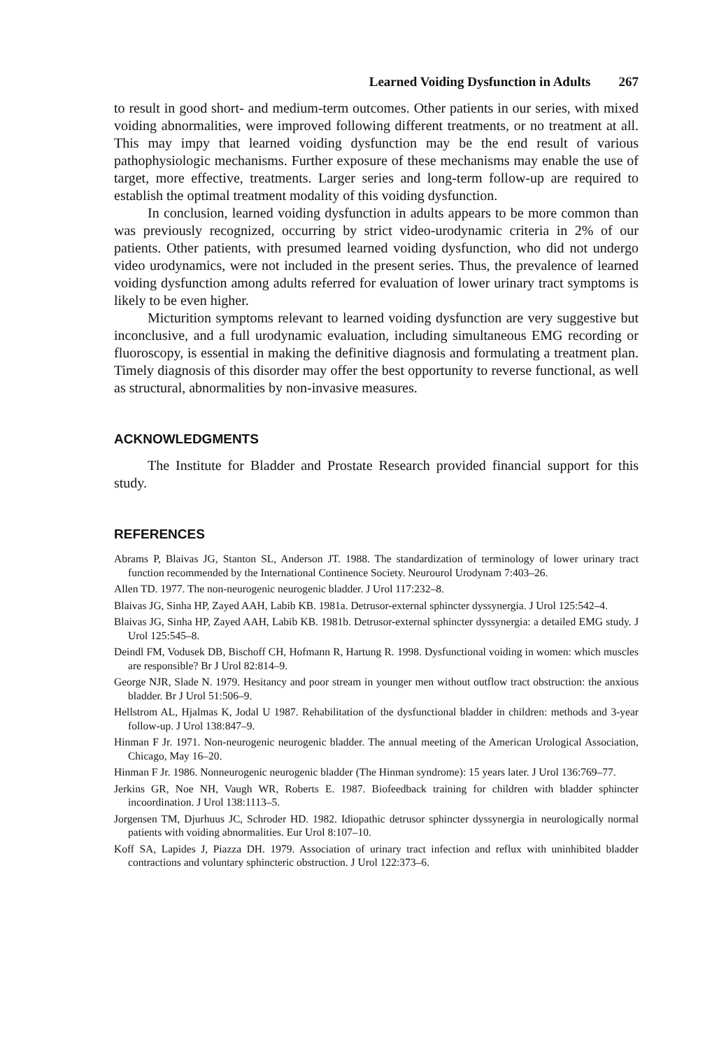Learned Voiding Dysfunction in Adults 267
to result in good short- and medium-term outcomes. Other patients in our series, with mixed voiding abnormalities, were improved following different treatments, or no treatment at all. This may impy that learned voiding dysfunction may be the end result of various pathophysiologic mechanisms. Further exposure of these mechanisms may enable the use of target, more effective, treatments. Larger series and long-term follow-up are required to establish the optimal treatment modality of this voiding dysfunction.
In conclusion, learned voiding dysfunction in adults appears to be more common than was previously recognized, occurring by strict video-urodynamic criteria in 2% of our patients. Other patients, with presumed learned voiding dysfunction, who did not undergo video urodynamics, were not included in the present series. Thus, the prevalence of learned voiding dysfunction among adults referred for evaluation of lower urinary tract symptoms is likely to be even higher.
Micturition symptoms relevant to learned voiding dysfunction are very suggestive but inconclusive, and a full urodynamic evaluation, including simultaneous EMG recording or fluoroscopy, is essential in making the definitive diagnosis and formulating a treatment plan. Timely diagnosis of this disorder may offer the best opportunity to reverse functional, as well as structural, abnormalities by non-invasive measures.
ACKNOWLEDGMENTS
The Institute for Bladder and Prostate Research provided financial support for this study.
REFERENCES
Abrams P, Blaivas JG, Stanton SL, Anderson JT. 1988. The standardization of terminology of lower urinary tract function recommended by the International Continence Society. Neurourol Urodynam 7:403–26.
Allen TD. 1977. The non-neurogenic neurogenic bladder. J Urol 117:232–8.
Blaivas JG, Sinha HP, Zayed AAH, Labib KB. 1981a. Detrusor-external sphincter dyssynergia. J Urol 125:542–4.
Blaivas JG, Sinha HP, Zayed AAH, Labib KB. 1981b. Detrusor-external sphincter dyssynergia: a detailed EMG study. J Urol 125:545–8.
Deindl FM, Vodusek DB, Bischoff CH, Hofmann R, Hartung R. 1998. Dysfunctional voiding in women: which muscles are responsible? Br J Urol 82:814–9.
George NJR, Slade N. 1979. Hesitancy and poor stream in younger men without outflow tract obstruction: the anxious bladder. Br J Urol 51:506–9.
Hellstrom AL, Hjalmas K, Jodal U 1987. Rehabilitation of the dysfunctional bladder in children: methods and 3-year follow-up. J Urol 138:847–9.
Hinman F Jr. 1971. Non-neurogenic neurogenic bladder. The annual meeting of the American Urological Association, Chicago, May 16–20.
Hinman F Jr. 1986. Nonneurogenic neurogenic bladder (The Hinman syndrome): 15 years later. J Urol 136:769–77.
Jerkins GR, Noe NH, Vaugh WR, Roberts E. 1987. Biofeedback training for children with bladder sphincter incoordination. J Urol 138:1113–5.
Jorgensen TM, Djurhuus JC, Schroder HD. 1982. Idiopathic detrusor sphincter dyssynergia in neurologically normal patients with voiding abnormalities. Eur Urol 8:107–10.
Koff SA, Lapides J, Piazza DH. 1979. Association of urinary tract infection and reflux with uninhibited bladder contractions and voluntary sphincteric obstruction. J Urol 122:373–6.